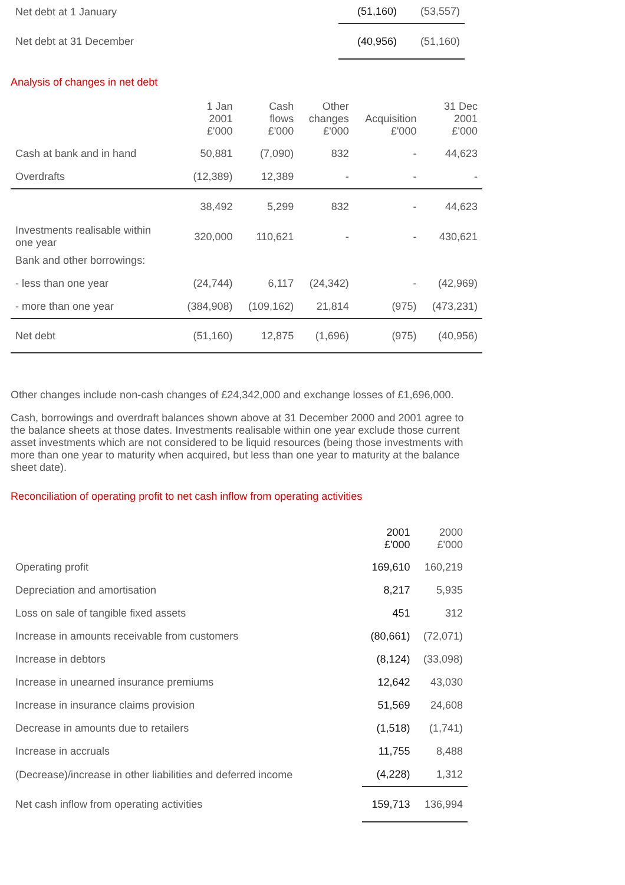| Net debt at 1 January | (51,160) | (53,557) |
| Net debt at 31 December | (40,956) | (51,160) |
Analysis of changes in net debt
| | 1 Jan 2001 £'000 | Cash flows £'000 | Other changes £'000 | Acquisition £'000 | 31 Dec 2001 £'000 |
| --- | --- | --- | --- | --- | --- |
| Cash at bank and in hand | 50,881 | (7,090) | 832 | - | 44,623 |
| Overdrafts | (12,389) | 12,389 | - | - | - |
| | 38,492 | 5,299 | 832 | - | 44,623 |
| Investments realisable within one year | 320,000 | 110,621 | - | - | 430,621 |
| Bank and other borrowings: | | | | | |
| - less than one year | (24,744) | 6,117 | (24,342) | - | (42,969) |
| - more than one year | (384,908) | (109,162) | 21,814 | (975) | (473,231) |
| Net debt | (51,160) | 12,875 | (1,696) | (975) | (40,956) |
Other changes include non-cash changes of £24,342,000 and exchange losses of £1,696,000.
Cash, borrowings and overdraft balances shown above at 31 December 2000 and 2001 agree to the balance sheets at those dates. Investments realisable within one year exclude those current asset investments which are not considered to be liquid resources (being those investments with more than one year to maturity when acquired, but less than one year to maturity at the balance sheet date).
Reconciliation of operating profit to net cash inflow from operating activities
| | 2001 £'000 | 2000 £'000 |
| --- | --- | --- |
| Operating profit | 169,610 | 160,219 |
| Depreciation and amortisation | 8,217 | 5,935 |
| Loss on sale of tangible fixed assets | 451 | 312 |
| Increase in amounts receivable from customers | (80,661) | (72,071) |
| Increase in debtors | (8,124) | (33,098) |
| Increase in unearned insurance premiums | 12,642 | 43,030 |
| Increase in insurance claims provision | 51,569 | 24,608 |
| Decrease in amounts due to retailers | (1,518) | (1,741) |
| Increase in accruals | 11,755 | 8,488 |
| (Decrease)/increase in other liabilities and deferred income | (4,228) | 1,312 |
| Net cash inflow from operating activities | 159,713 | 136,994 |